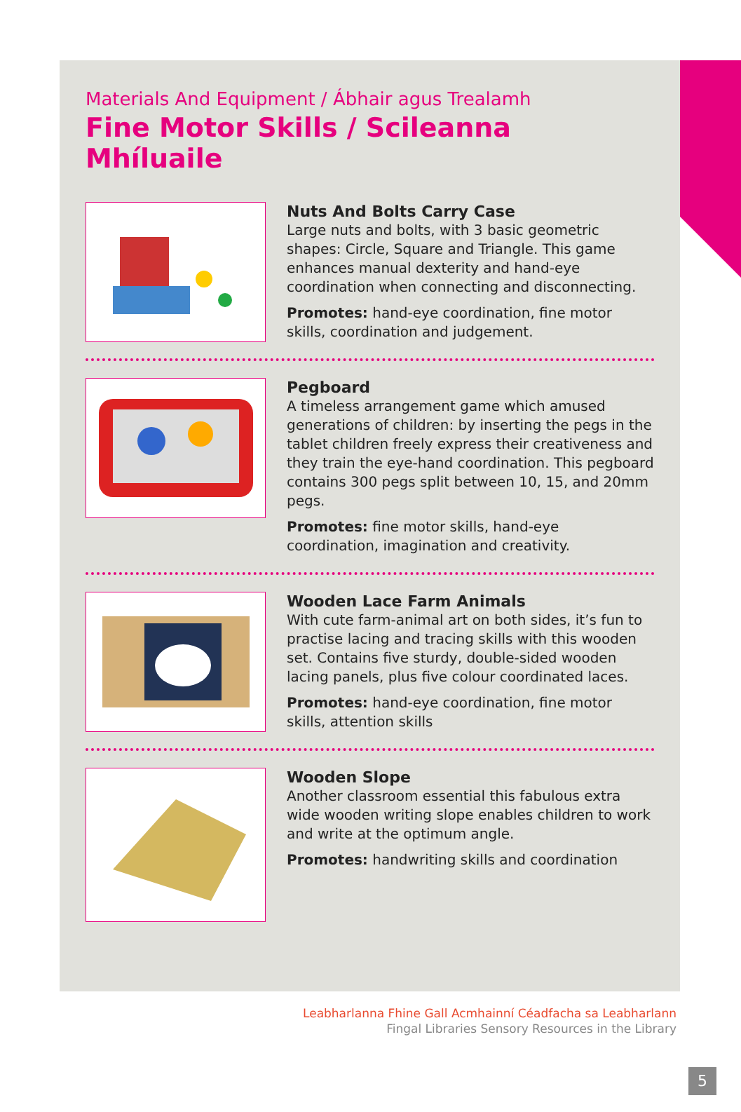Materials And Equipment / Ábhair agus Trealamh
Fine Motor Skills / Scileanna Mhíluaile
Nuts And Bolts Carry Case
Large nuts and bolts, with 3 basic geometric shapes: Circle, Square and Triangle. This game enhances manual dexterity and hand-eye coordination when connecting and disconnecting.
Promotes: hand-eye coordination, fine motor skills, coordination and judgement.
Pegboard
A timeless arrangement game which amused generations of children: by inserting the pegs in the tablet children freely express their creativeness and they train the eye-hand coordination. This pegboard contains 300 pegs split between 10, 15, and 20mm pegs.
Promotes: fine motor skills, hand-eye coordination, imagination and creativity.
Wooden Lace Farm Animals
With cute farm-animal art on both sides, it’s fun to practise lacing and tracing skills with this wooden set. Contains five sturdy, double-sided wooden lacing panels, plus five colour coordinated laces.
Promotes: hand-eye coordination, fine motor skills, attention skills
Wooden Slope
Another classroom essential this fabulous extra wide wooden writing slope enables children to work and write at the optimum angle.
Promotes: handwriting skills and coordination
Leabharlanna Fhine Gall Acmhainní Céadfacha sa Leabharlann
Fingal Libraries Sensory Resources in the Library
5